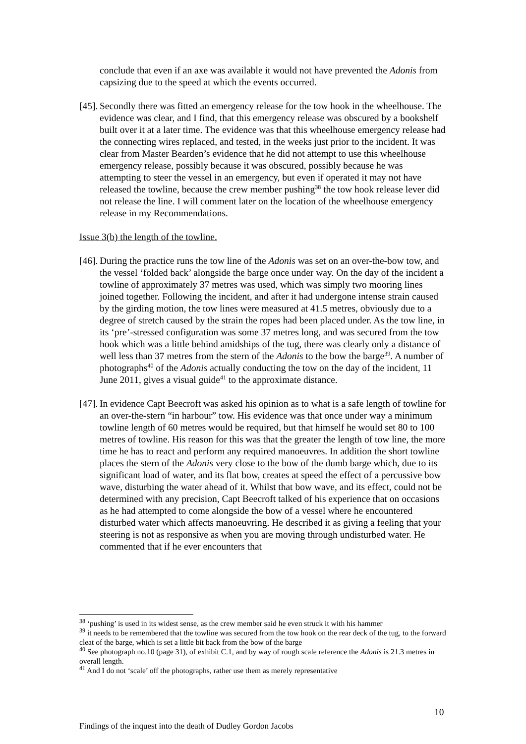conclude that even if an axe was available it would not have prevented the Adonis from capsizing due to the speed at which the events occurred.
[45].
Secondly there was fitted an emergency release for the tow hook in the wheelhouse. The evidence was clear, and I find, that this emergency release was obscured by a bookshelf built over it at a later time. The evidence was that this wheelhouse emergency release had the connecting wires replaced, and tested, in the weeks just prior to the incident. It was clear from Master Bearden’s evidence that he did not attempt to use this wheelhouse emergency release, possibly because it was obscured, possibly because he was attempting to steer the vessel in an emergency, but even if operated it may not have released the towline, because the crew member pushing<sup>38</sup> the tow hook release lever did not release the line. I will comment later on the location of the wheelhouse emergency release in my Recommendations.
Issue 3(b) the length of the towline.
[46].
During the practice runs the tow line of the Adonis was set on an over-the-bow tow, and the vessel ‘folded back’ alongside the barge once under way. On the day of the incident a towline of approximately 37 metres was used, which was simply two mooring lines joined together. Following the incident, and after it had undergone intense strain caused by the girding motion, the tow lines were measured at 41.5 metres, obviously due to a degree of stretch caused by the strain the ropes had been placed under. As the tow line, in its ‘pre’-stressed configuration was some 37 metres long, and was secured from the tow hook which was a little behind amidships of the tug, there was clearly only a distance of well less than 37 metres from the stern of the Adonis to the bow the barge<sup>39</sup>. A number of photographs<sup>40</sup> of the Adonis actually conducting the tow on the day of the incident, 11 June 2011, gives a visual guide<sup>41</sup> to the approximate distance.
[47].
In evidence Capt Beecroft was asked his opinion as to what is a safe length of towline for an over-the-stern “in harbour” tow. His evidence was that once under way a minimum towline length of 60 metres would be required, but that himself he would set 80 to 100 metres of towline. His reason for this was that the greater the length of tow line, the more time he has to react and perform any required manoeuvres. In addition the short towline places the stern of the Adonis very close to the bow of the dumb barge which, due to its significant load of water, and its flat bow, creates at speed the effect of a percussive bow wave, disturbing the water ahead of it. Whilst that bow wave, and its effect, could not be determined with any precision, Capt Beecroft talked of his experience that on occasions as he had attempted to come alongside the bow of a vessel where he encountered disturbed water which affects manoeuvring. He described it as giving a feeling that your steering is not as responsive as when you are moving through undisturbed water. He commented that if he ever encounters that
<sup>38</sup> ‘pushing’ is used in its widest sense, as the crew member said he even struck it with his hammer
<sup>39</sup> it needs to be remembered that the towline was secured from the tow hook on the rear deck of the tug, to the forward cleat of the barge, which is set a little bit back from the bow of the barge
<sup>40</sup> See photograph no.10 (page 31), of exhibit C.1, and by way of rough scale reference the Adonis is 21.3 metres in overall length.
<sup>41</sup> And I do not ‘scale’ off the photographs, rather use them as merely representative
10
Findings of the inquest into the death of Dudley Gordon Jacobs